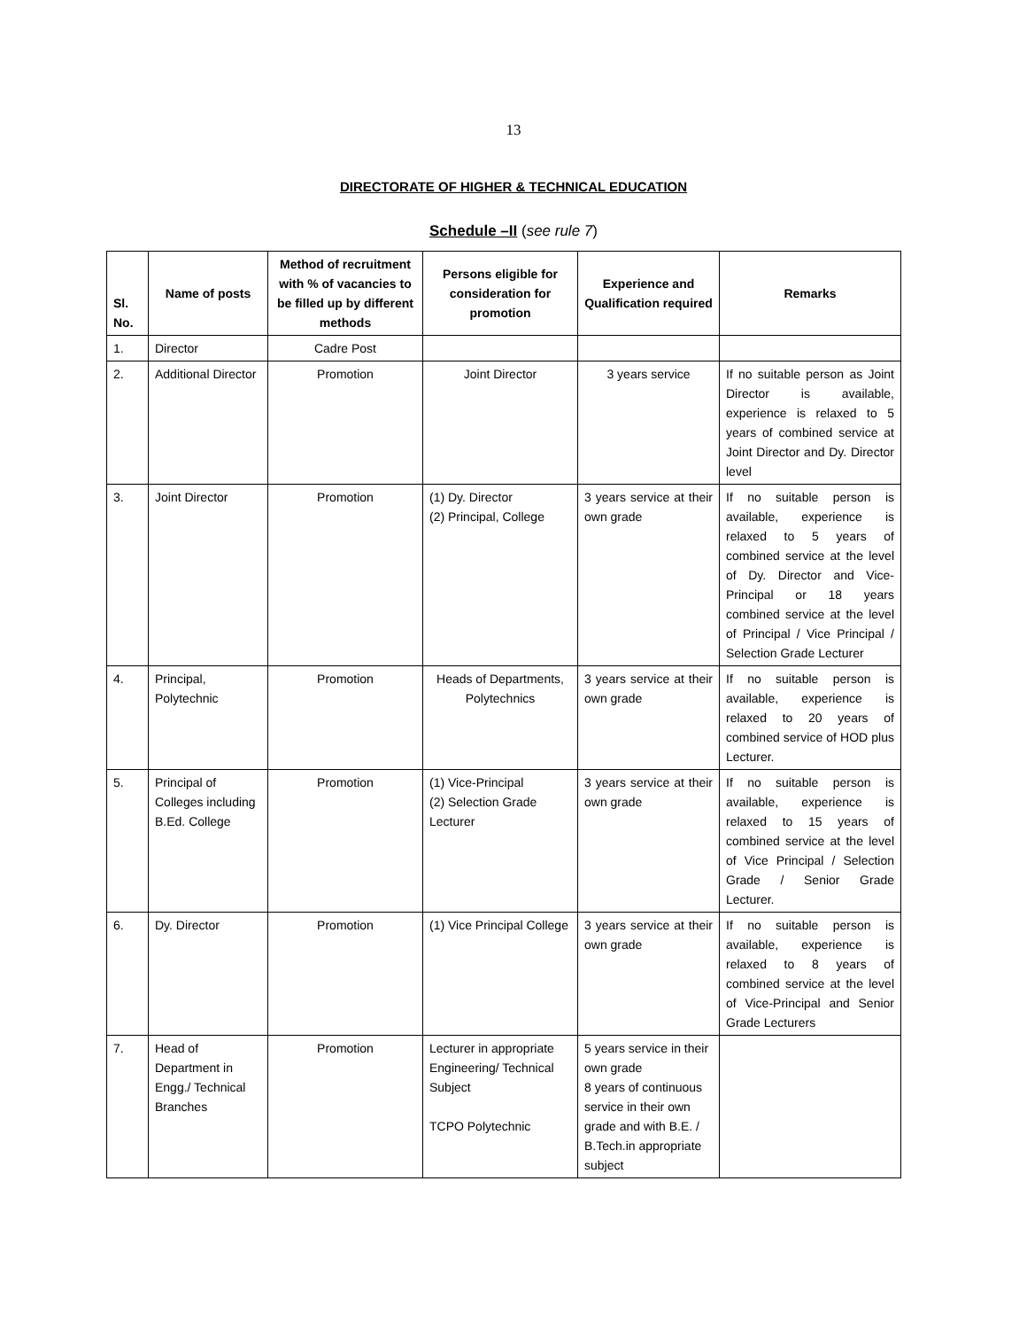13
DIRECTORATE OF HIGHER & TECHNICAL EDUCATION
Schedule –II (see rule 7)
| Sl. No. | Name of posts | Method of recruitment with % of vacancies to be filled up by different methods | Persons eligible for consideration for promotion | Experience and Qualification required | Remarks |
| --- | --- | --- | --- | --- | --- |
| 1. | Director | Cadre Post | | | |
| 2. | Additional Director | Promotion | Joint Director | 3 years service | If no suitable person as Joint Director is available, experience is relaxed to 5 years of combined service at Joint Director and Dy. Director level |
| 3. | Joint Director | Promotion | (1) Dy. Director (2) Principal, College | 3 years service at their own grade | If no suitable person is available, experience is relaxed to 5 years of combined service at the level of Dy. Director and Vice-Principal or 18 years combined service at the level of Principal / Vice Principal / Selection Grade Lecturer |
| 4. | Principal, Polytechnic | Promotion | Heads of Departments, Polytechnics | 3 years service at their own grade | If no suitable person is available, experience is relaxed to 20 years of combined service of HOD plus Lecturer. |
| 5. | Principal of Colleges including B.Ed. College | Promotion | (1) Vice-Principal (2) Selection Grade Lecturer | 3 years service at their own grade | If no suitable person is available, experience is relaxed to 15 years of combined service at the level of Vice Principal / Selection Grade / Senior Grade Lecturer. |
| 6. | Dy. Director | Promotion | (1) Vice Principal College | 3 years service at their own grade | If no suitable person is available, experience is relaxed to 8 years of combined service at the level of Vice-Principal and Senior Grade Lecturers |
| 7. | Head of Department in Engg./ Technical Branches | Promotion | Lecturer in appropriate Engineering/ Technical Subject TCPO Polytechnic | 5 years service in their own grade 8 years of continuous service in their own grade and with B.E. / B.Tech.in appropriate subject | |